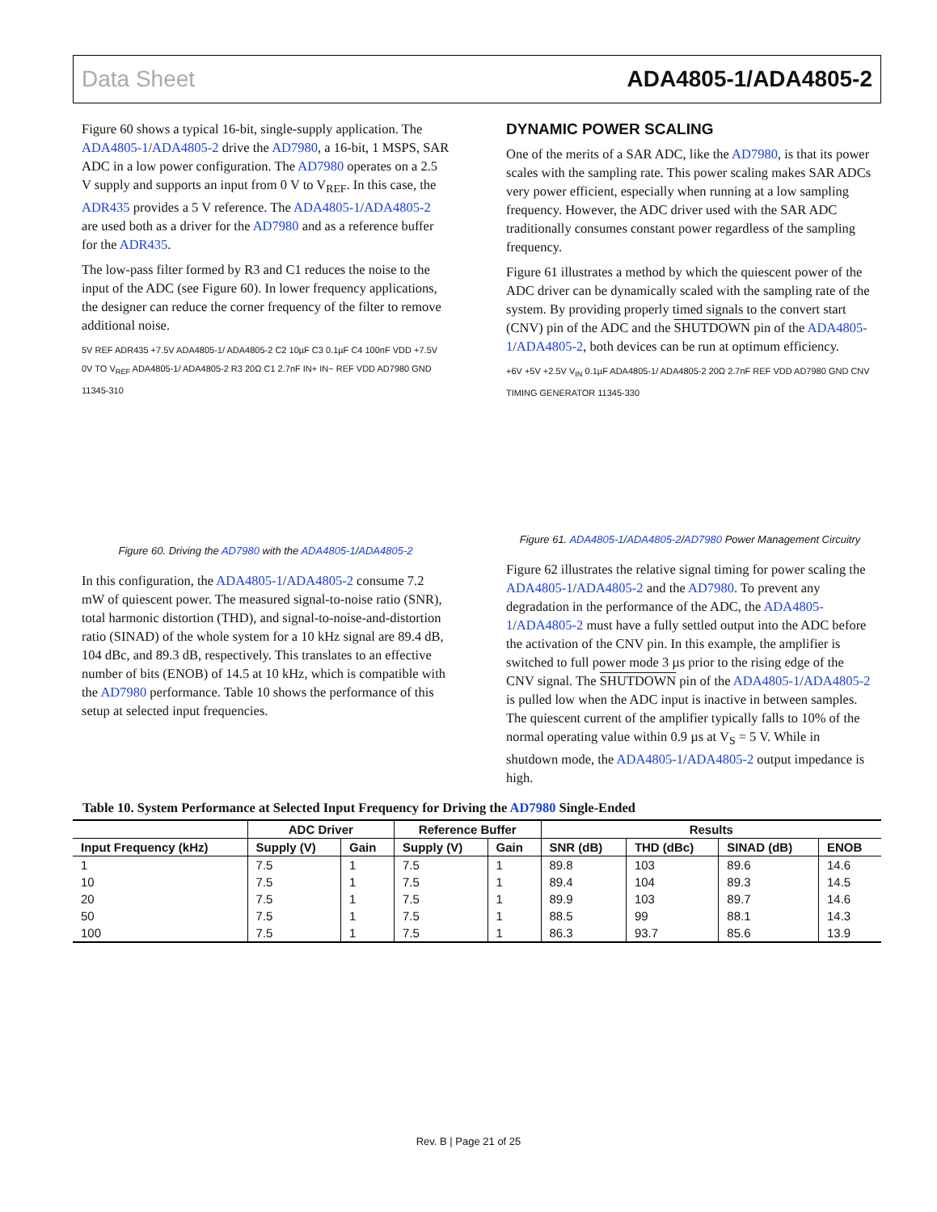Data Sheet ADA4805-1/ADA4805-2
Figure 60 shows a typical 16-bit, single-supply application. The ADA4805-1/ADA4805-2 drive the AD7980, a 16-bit, 1 MSPS, SAR ADC in a low power configuration. The AD7980 operates on a 2.5 V supply and supports an input from 0 V to V<sub>REF</sub>. In this case, the ADR435 provides a 5 V reference. The ADA4805-1/ADA4805-2 are used both as a driver for the AD7980 and as a reference buffer for the ADR435.
The low-pass filter formed by R3 and C1 reduces the noise to the input of the ADC (see Figure 60). In lower frequency applications, the designer can reduce the corner frequency of the filter to remove additional noise.
5V REF ADR435 +7.5V ADA4805-1/ ADA4805-2 C2 10µF C3 0.1µF C4 100nF VDD +7.5V 0V TO V<sub>REF</sub> ADA4805-1/ ADA4805-2 R3 20Ω C1 2.7nF IN+ IN− REF VDD AD7980 GND 11345-310
Figure 60. Driving the AD7980 with the ADA4805-1/ADA4805-2
In this configuration, the ADA4805-1/ADA4805-2 consume 7.2 mW of quiescent power. The measured signal-to-noise ratio (SNR), total harmonic distortion (THD), and signal-to-noise-and-distortion ratio (SINAD) of the whole system for a 10 kHz signal are 89.4 dB, 104 dBc, and 89.3 dB, respectively. This translates to an effective number of bits (ENOB) of 14.5 at 10 kHz, which is compatible with the AD7980 performance. Table 10 shows the performance of this setup at selected input frequencies.
DYNAMIC POWER SCALING
One of the merits of a SAR ADC, like the AD7980, is that its power scales with the sampling rate. This power scaling makes SAR ADCs very power efficient, especially when running at a low sampling frequency. However, the ADC driver used with the SAR ADC traditionally consumes constant power regardless of the sampling frequency.
Figure 61 illustrates a method by which the quiescent power of the ADC driver can be dynamically scaled with the sampling rate of the system. By providing properly timed signals to the convert start (CNV) pin of the ADC and the SHUTDOWN pin of the ADA4805-1/ADA4805-2, both devices can be run at optimum efficiency.
+6V +5V +2.5V V<sub>IN</sub> 0.1µF ADA4805-1/ ADA4805-2 20Ω 2.7nF REF VDD AD7980 GND CNV TIMING GENERATOR 11345-330
Figure 61. ADA4805-1/ADA4805-2/AD7980 Power Management Circuitry
Figure 62 illustrates the relative signal timing for power scaling the ADA4805-1/ADA4805-2 and the AD7980. To prevent any degradation in the performance of the ADC, the ADA4805-1/ADA4805-2 must have a fully settled output into the ADC before the activation of the CNV pin. In this example, the amplifier is switched to full power mode 3 µs prior to the rising edge of the CNV signal. The SHUTDOWN pin of the ADA4805-1/ADA4805-2 is pulled low when the ADC input is inactive in between samples. The quiescent current of the amplifier typically falls to 10% of the normal operating value within 0.9 µs at V<sub>S</sub> = 5 V. While in shutdown mode, the ADA4805-1/ADA4805-2 output impedance is high.
Table 10. System Performance at Selected Input Frequency for Driving the AD7980 Single-Ended
| | ADC Driver | | Reference Buffer | | Results | | | |
| --- | --- | --- | --- | --- | --- | --- | --- | --- |
| Input Frequency (kHz) | Supply (V) | Gain | Supply (V) | Gain | SNR (dB) | THD (dBc) | SINAD (dB) | ENOB |
| 1 | 7.5 | 1 | 7.5 | 1 | 89.8 | 103 | 89.6 | 14.6 |
| 10 | 7.5 | 1 | 7.5 | 1 | 89.4 | 104 | 89.3 | 14.5 |
| 20 | 7.5 | 1 | 7.5 | 1 | 89.9 | 103 | 89.7 | 14.6 |
| 50 | 7.5 | 1 | 7.5 | 1 | 88.5 | 99 | 88.1 | 14.3 |
| 100 | 7.5 | 1 | 7.5 | 1 | 86.3 | 93.7 | 85.6 | 13.9 |
Rev. B | Page 21 of 25